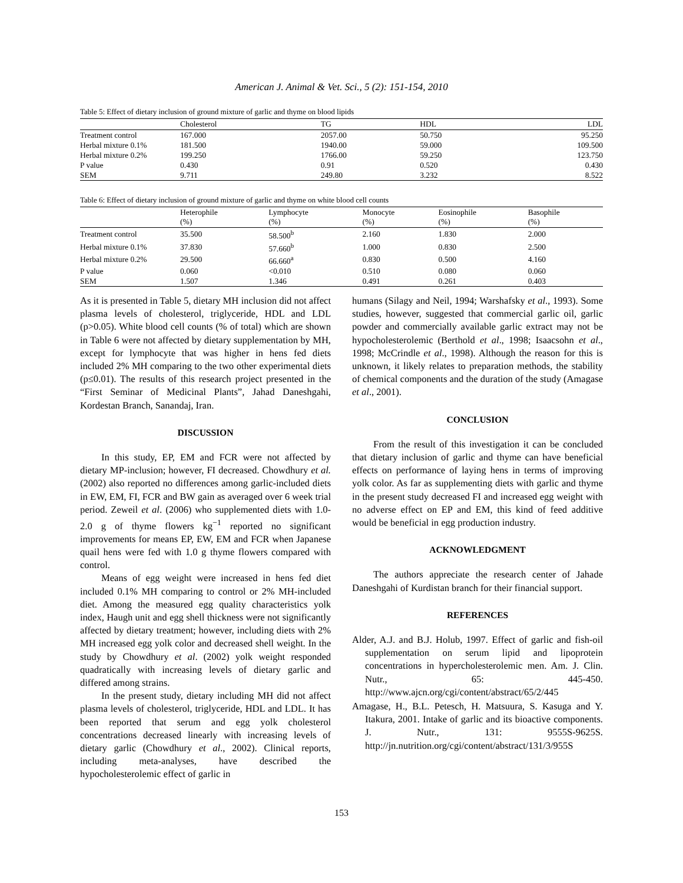American J. Animal & Vet. Sci., 5 (2): 151-154, 2010
Table 5: Effect of dietary inclusion of ground mixture of garlic and thyme on blood lipids
| | Cholesterol | TG | HDL | LDL |
| --- | --- | --- | --- | --- |
| Treatment control | 167.000 | 2057.00 | 50.750 | 95.250 |
| Herbal mixture 0.1% | 181.500 | 1940.00 | 59.000 | 109.500 |
| Herbal mixture 0.2% | 199.250 | 1766.00 | 59.250 | 123.750 |
| P value | 0.430 | 0.91 | 0.520 | 0.430 |
| SEM | 9.711 | 249.80 | 3.232 | 8.522 |
Table 6: Effect of dietary inclusion of ground mixture of garlic and thyme on white blood cell counts
| | Heterophile (%) | Lymphocyte (%) | Monocyte (%) | Eosinophile (%) | Basophile (%) |
| --- | --- | --- | --- | --- | --- |
| Treatment control | 35.500 | 58.500<sup>b</sup> | 2.160 | 1.830 | 2.000 |
| Herbal mixture 0.1% | 37.830 | 57.660<sup>b</sup> | 1.000 | 0.830 | 2.500 |
| Herbal mixture 0.2% | 29.500 | 66.660<sup>a</sup> | 0.830 | 0.500 | 4.160 |
| P value | 0.060 | <0.010 | 0.510 | 0.080 | 0.060 |
| SEM | 1.507 | 1.346 | 0.491 | 0.261 | 0.403 |
As it is presented in Table 5, dietary MH inclusion did not affect plasma levels of cholesterol, triglyceride, HDL and LDL (p>0.05). White blood cell counts (% of total) which are shown in Table 6 were not affected by dietary supplementation by MH, except for lymphocyte that was higher in hens fed diets included 2% MH comparing to the two other experimental diets (p≤0.01). The results of this research project presented in the “First Seminar of Medicinal Plants”, Jahad Daneshgahi, Kordestan Branch, Sanandaj, Iran.
DISCUSSION
In this study, EP, EM and FCR were not affected by dietary MP-inclusion; however, FI decreased. Chowdhury et al. (2002) also reported no differences among garlic-included diets in EW, EM, FI, FCR and BW gain as averaged over 6 week trial period. Zeweil et al. (2006) who supplemented diets with 1.0-2.0 g of thyme flowers kg<sup>−1</sup> reported no significant improvements for means EP, EW, EM and FCR when Japanese quail hens were fed with 1.0 g thyme flowers compared with control.
Means of egg weight were increased in hens fed diet included 0.1% MH comparing to control or 2% MH-included diet. Among the measured egg quality characteristics yolk index, Haugh unit and egg shell thickness were not significantly affected by dietary treatment; however, including diets with 2% MH increased egg yolk color and decreased shell weight. In the study by Chowdhury et al. (2002) yolk weight responded quadratically with increasing levels of dietary garlic and differed among strains.
In the present study, dietary including MH did not affect plasma levels of cholesterol, triglyceride, HDL and LDL. It has been reported that serum and egg yolk cholesterol concentrations decreased linearly with increasing levels of dietary garlic (Chowdhury et al., 2002). Clinical reports, including meta-analyses, have described the hypocholesterolemic effect of garlic in
humans (Silagy and Neil, 1994; Warshafsky et al., 1993). Some studies, however, suggested that commercial garlic oil, garlic powder and commercially available garlic extract may not be hypocholesterolemic (Berthold et al., 1998; Isaacsohn et al., 1998; McCrindle et al., 1998). Although the reason for this is unknown, it likely relates to preparation methods, the stability of chemical components and the duration of the study (Amagase et al., 2001).
CONCLUSION
From the result of this investigation it can be concluded that dietary inclusion of garlic and thyme can have beneficial effects on performance of laying hens in terms of improving yolk color. As far as supplementing diets with garlic and thyme in the present study decreased FI and increased egg weight with no adverse effect on EP and EM, this kind of feed additive would be beneficial in egg production industry.
ACKNOWLEDGMENT
The authors appreciate the research center of Jahade Daneshgahi of Kurdistan branch for their financial support.
REFERENCES
Alder, A.J. and B.J. Holub, 1997. Effect of garlic and fish-oil supplementation on serum lipid and lipoprotein concentrations in hypercholesterolemic men. Am. J. Clin. Nutr., 65: 445-450. http://www.ajcn.org/cgi/content/abstract/65/2/445
Amagase, H., B.L. Petesch, H. Matsuura, S. Kasuga and Y. Itakura, 2001. Intake of garlic and its bioactive components. J. Nutr., 131: 9555S-9625S. http://jn.nutrition.org/cgi/content/abstract/131/3/955S
153